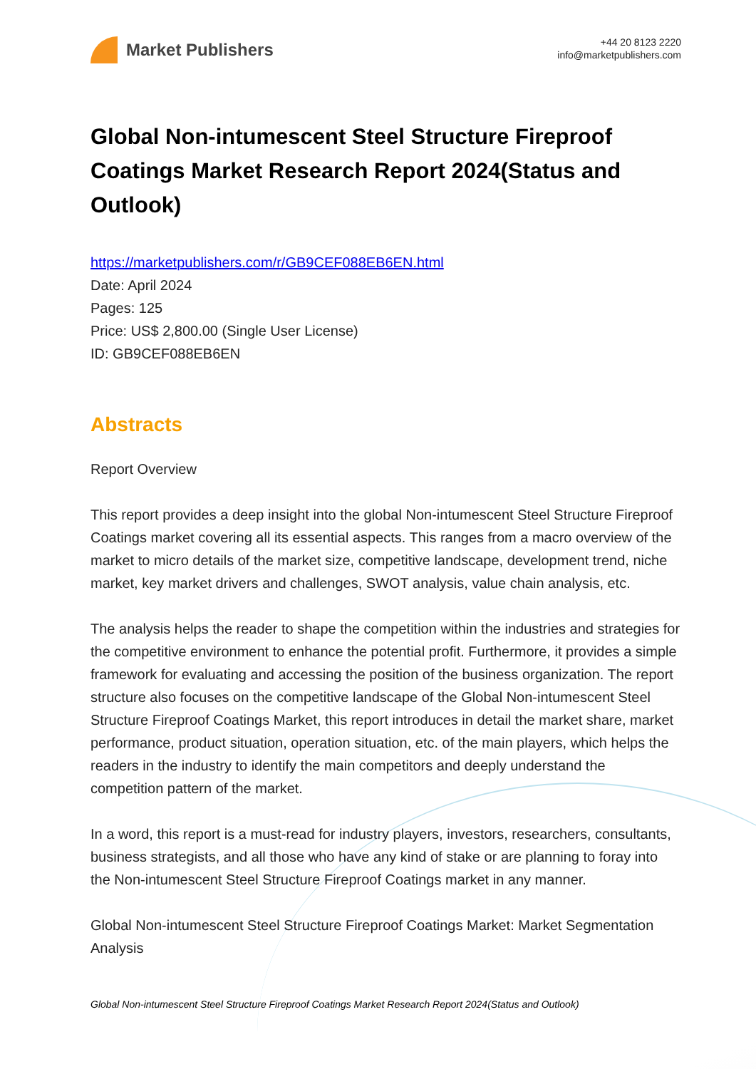Market Publishers
+44 20 8123 2220
info@marketpublishers.com
Global Non-intumescent Steel Structure Fireproof Coatings Market Research Report 2024(Status and Outlook)
https://marketpublishers.com/r/GB9CEF088EB6EN.html
Date: April 2024
Pages: 125
Price: US$ 2,800.00 (Single User License)
ID: GB9CEF088EB6EN
Abstracts
Report Overview
This report provides a deep insight into the global Non-intumescent Steel Structure Fireproof Coatings market covering all its essential aspects. This ranges from a macro overview of the market to micro details of the market size, competitive landscape, development trend, niche market, key market drivers and challenges, SWOT analysis, value chain analysis, etc.
The analysis helps the reader to shape the competition within the industries and strategies for the competitive environment to enhance the potential profit. Furthermore, it provides a simple framework for evaluating and accessing the position of the business organization. The report structure also focuses on the competitive landscape of the Global Non-intumescent Steel Structure Fireproof Coatings Market, this report introduces in detail the market share, market performance, product situation, operation situation, etc. of the main players, which helps the readers in the industry to identify the main competitors and deeply understand the competition pattern of the market.
In a word, this report is a must-read for industry players, investors, researchers, consultants, business strategists, and all those who have any kind of stake or are planning to foray into the Non-intumescent Steel Structure Fireproof Coatings market in any manner.
Global Non-intumescent Steel Structure Fireproof Coatings Market: Market Segmentation Analysis
Global Non-intumescent Steel Structure Fireproof Coatings Market Research Report 2024(Status and Outlook)